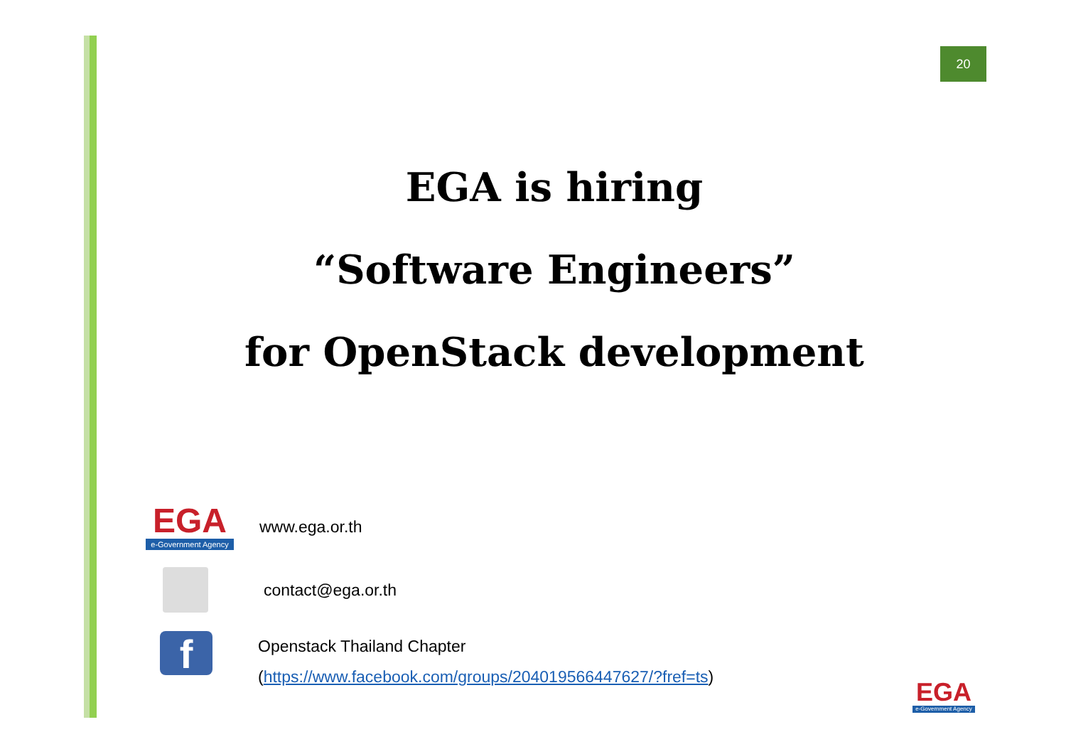20
EGA is hiring
“Software Engineers”
for OpenStack development
EGA
e-Government Agency
www.ega.or.th
contact@ega.or.th
f
Openstack Thailand Chapter
(https://www.facebook.com/groups/204019566447627/?fref=ts)
EGA
e-Government Agency